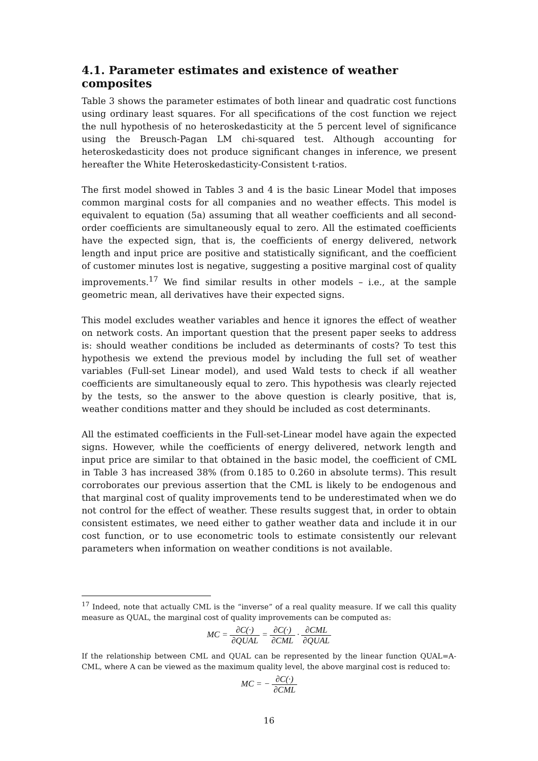4.1. Parameter estimates and existence of weather composites
Table 3 shows the parameter estimates of both linear and quadratic cost functions using ordinary least squares. For all specifications of the cost function we reject the null hypothesis of no heteroskedasticity at the 5 percent level of significance using the Breusch-Pagan LM chi-squared test. Although accounting for heteroskedasticity does not produce significant changes in inference, we present hereafter the White Heteroskedasticity-Consistent t-ratios.
The first model showed in Tables 3 and 4 is the basic Linear Model that imposes common marginal costs for all companies and no weather effects. This model is equivalent to equation (5a) assuming that all weather coefficients and all second-order coefficients are simultaneously equal to zero. All the estimated coefficients have the expected sign, that is, the coefficients of energy delivered, network length and input price are positive and statistically significant, and the coefficient of customer minutes lost is negative, suggesting a positive marginal cost of quality improvements.<sup>17</sup> We find similar results in other models – i.e., at the sample geometric mean, all derivatives have their expected signs.
This model excludes weather variables and hence it ignores the effect of weather on network costs. An important question that the present paper seeks to address is: should weather conditions be included as determinants of costs? To test this hypothesis we extend the previous model by including the full set of weather variables (Full-set Linear model), and used Wald tests to check if all weather coefficients are simultaneously equal to zero. This hypothesis was clearly rejected by the tests, so the answer to the above question is clearly positive, that is, weather conditions matter and they should be included as cost determinants.
All the estimated coefficients in the Full-set-Linear model have again the expected signs. However, while the coefficients of energy delivered, network length and input price are similar to that obtained in the basic model, the coefficient of CML in Table 3 has increased 38% (from 0.185 to 0.260 in absolute terms). This result corroborates our previous assertion that the CML is likely to be endogenous and that marginal cost of quality improvements tend to be underestimated when we do not control for the effect of weather. These results suggest that, in order to obtain consistent estimates, we need either to gather weather data and include it in our cost function, or to use econometric tools to estimate consistently our relevant parameters when information on weather conditions is not available.
<sup>17</sup> Indeed, note that actually CML is the “inverse” of a real quality measure. If we call this quality measure as QUAL, the marginal cost of quality improvements can be computed as:
MC = ∂C(·) ∂QUAL = ∂C(·) ∂CML · ∂CML ∂QUAL
If the relationship between CML and QUAL can be represented by the linear function QUAL=A-CML, where A can be viewed as the maximum quality level, the above marginal cost is reduced to:
MC = − ∂C(·) ∂CML
16